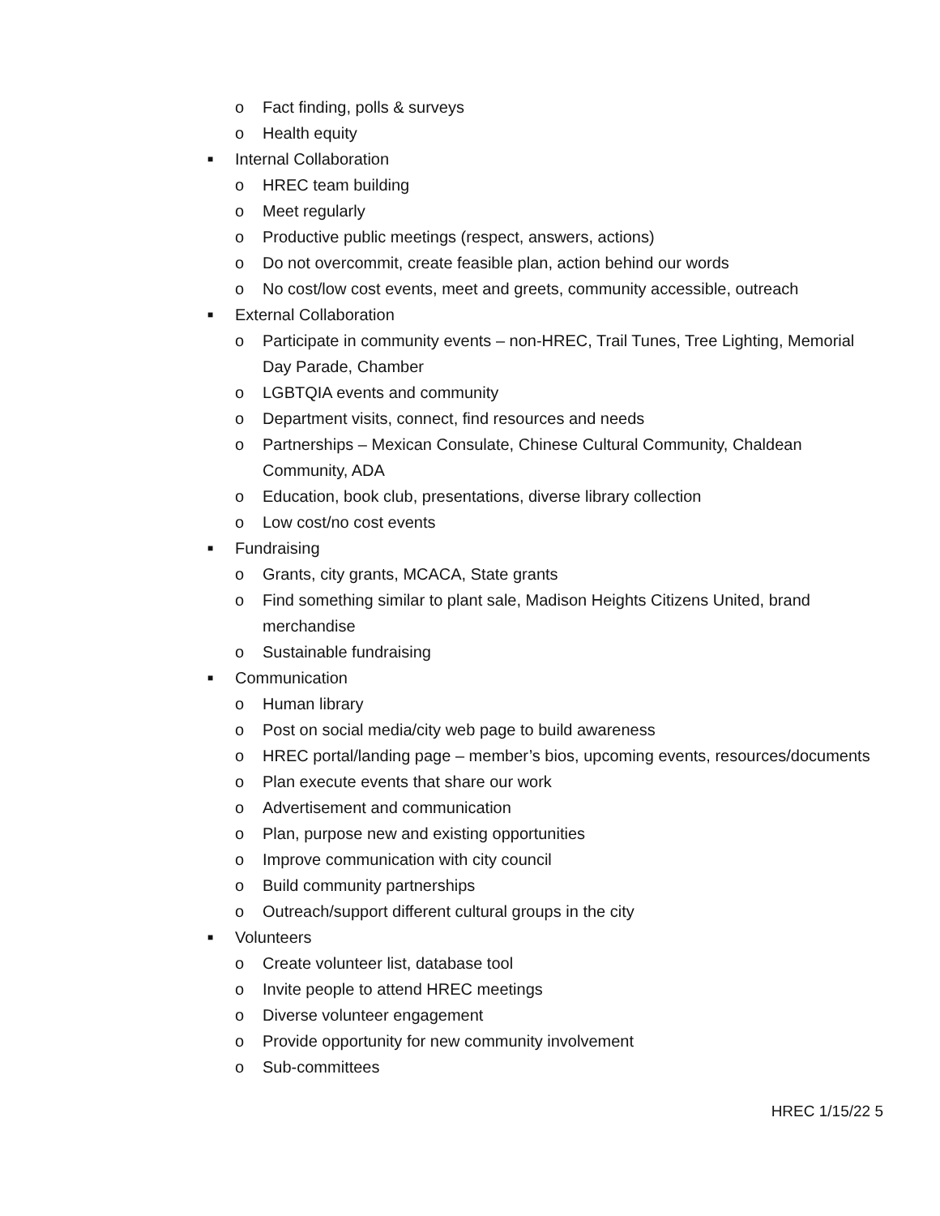o Fact finding, polls & surveys
o Health equity
■ Internal Collaboration
o HREC team building
o Meet regularly
o Productive public meetings (respect, answers, actions)
o Do not overcommit, create feasible plan, action behind our words
o No cost/low cost events, meet and greets, community accessible, outreach
■ External Collaboration
o Participate in community events – non-HREC, Trail Tunes, Tree Lighting, Memorial Day Parade, Chamber
o LGBTQIA events and community
o Department visits, connect, find resources and needs
o Partnerships – Mexican Consulate, Chinese Cultural Community, Chaldean Community, ADA
o Education, book club, presentations, diverse library collection
o Low cost/no cost events
■ Fundraising
o Grants, city grants, MCACA, State grants
o Find something similar to plant sale, Madison Heights Citizens United, brand merchandise
o Sustainable fundraising
■ Communication
o Human library
o Post on social media/city web page to build awareness
o HREC portal/landing page – member’s bios, upcoming events, resources/documents
o Plan execute events that share our work
o Advertisement and communication
o Plan, purpose new and existing opportunities
o Improve communication with city council
o Build community partnerships
o Outreach/support different cultural groups in the city
■ Volunteers
o Create volunteer list, database tool
o Invite people to attend HREC meetings
o Diverse volunteer engagement
o Provide opportunity for new community involvement
o Sub-committees
HREC 1/15/22 5